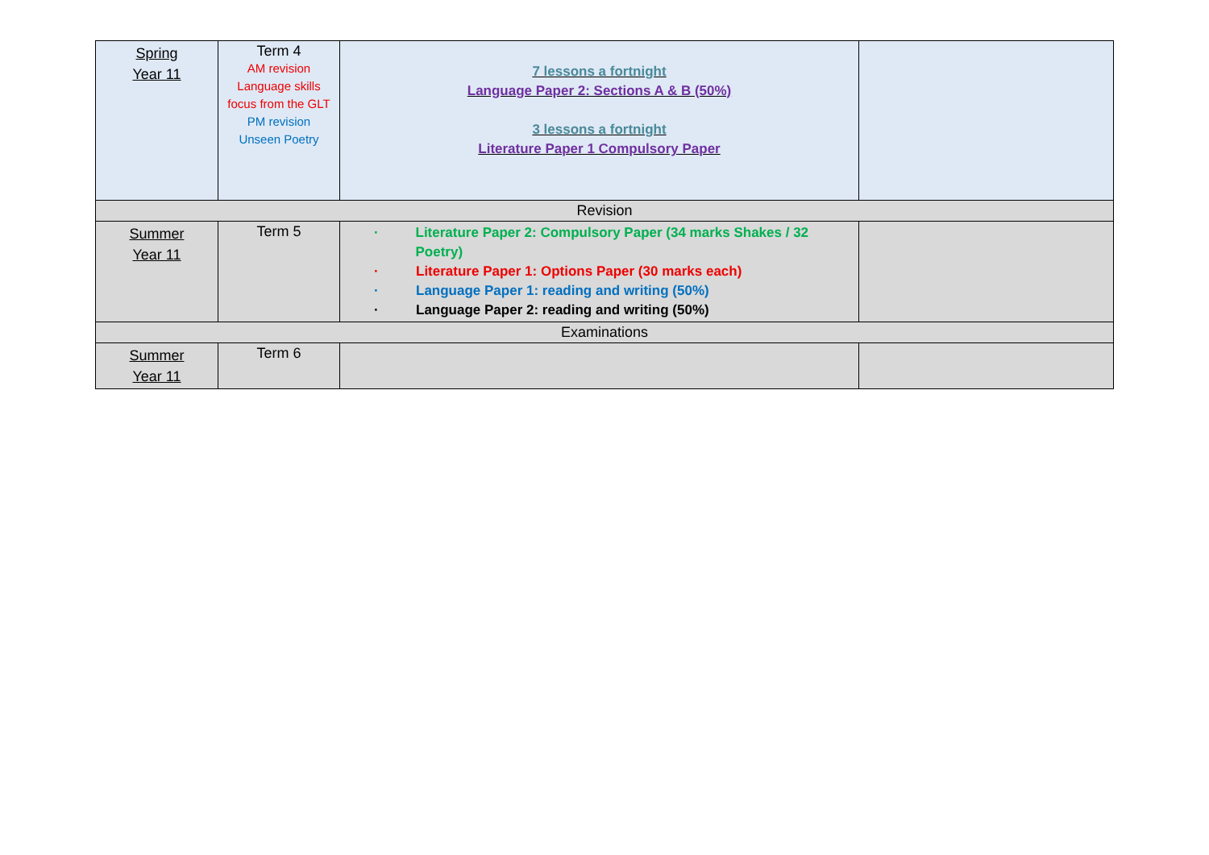| Spring Year 11 | Term 4 AM revision Language skills focus from the GLT PM revision Unseen Poetry | 7 lessons a fortnight Language Paper 2: Sections A & B (50%) 3 lessons a fortnight Literature Paper 1 Compulsory Paper | |
| Revision | | | |
| Summer Year 11 | Term 5 | · Literature Paper 2: Compulsory Paper (34 marks Shakes / 32 Poetry) · Literature Paper 1: Options Paper (30 marks each) · Language Paper 1: reading and writing (50%) · Language Paper 2: reading and writing (50%) | |
| Examinations | | | |
| Summer Year 11 | Term 6 | | |